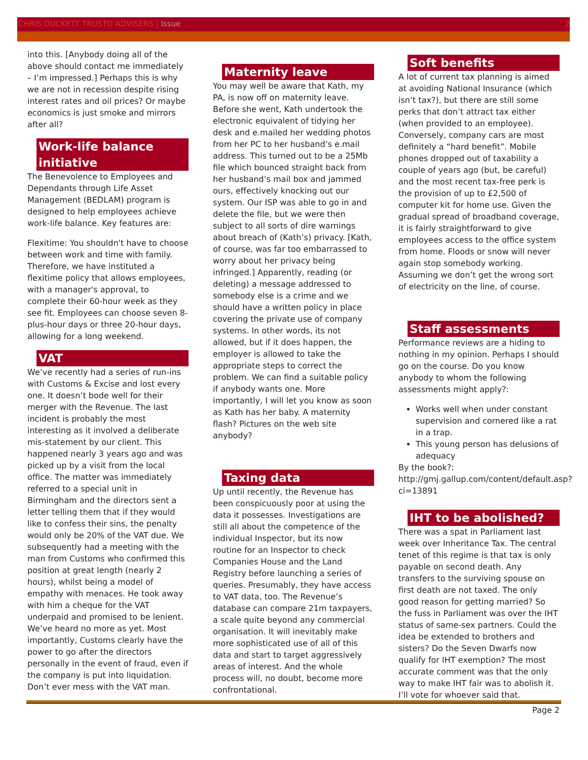CHRIS DUCKETT TRUSTD ADVISERS | Issue 2
into this. [Anybody doing all of the above should contact me immediately – I’m impressed.] Perhaps this is why we are not in recession despite rising interest rates and oil prices? Or maybe economics is just smoke and mirrors after all?
Work-life balance initiative
The Benevolence to Employees and Dependants through Life Asset Management (BEDLAM) program is designed to help employees achieve work-life balance. Key features are:
Flexitime: You shouldn't have to choose between work and time with family. Therefore, we have instituted a flexitime policy that allows employees, with a manager's approval, to complete their 60-hour week as they see fit. Employees can choose seven 8-plus-hour days or three 20-hour days, allowing for a long weekend.
VAT
We’ve recently had a series of run-ins with Customs & Excise and lost every one. It doesn’t bode well for their merger with the Revenue. The last incident is probably the most interesting as it involved a deliberate mis-statement by our client. This happened nearly 3 years ago and was picked up by a visit from the local office. The matter was immediately referred to a special unit in Birmingham and the directors sent a letter telling them that if they would like to confess their sins, the penalty would only be 20% of the VAT due. We subsequently had a meeting with the man from Customs who confirmed this position at great length (nearly 2 hours), whilst being a model of empathy with menaces. He took away with him a cheque for the VAT underpaid and promised to be lenient. We’ve heard no more as yet. Most importantly, Customs clearly have the power to go after the directors personally in the event of fraud, even if the company is put into liquidation. Don’t ever mess with the VAT man.
Maternity leave
You may well be aware that Kath, my PA, is now off on maternity leave. Before she went, Kath undertook the electronic equivalent of tidying her desk and e.mailed her wedding photos from her PC to her husband’s e.mail address. This turned out to be a 25Mb file which bounced straight back from her husband’s mail box and jammed ours, effectively knocking out our system. Our ISP was able to go in and delete the file, but we were then subject to all sorts of dire warnings about breach of (Kath’s) privacy. [Kath, of course, was far too embarrassed to worry about her privacy being infringed.] Apparently, reading (or deleting) a message addressed to somebody else is a crime and we should have a written policy in place covering the private use of company systems. In other words, its not allowed, but if it does happen, the employer is allowed to take the appropriate steps to correct the problem. We can find a suitable policy if anybody wants one. More importantly, I will let you know as soon as Kath has her baby. A maternity flash? Pictures on the web site anybody?
Taxing data
Up until recently, the Revenue has been conspicuously poor at using the data it possesses. Investigations are still all about the competence of the individual Inspector, but its now routine for an Inspector to check Companies House and the Land Registry before launching a series of queries. Presumably, they have access to VAT data, too. The Revenue’s database can compare 21m taxpayers, a scale quite beyond any commercial organisation. It will inevitably make more sophisticated use of all of this data and start to target aggressively areas of interest. And the whole process will, no doubt, become more confrontational.
Soft benefits
A lot of current tax planning is aimed at avoiding National Insurance (which isn’t tax?), but there are still some perks that don’t attract tax either (when provided to an employee). Conversely, company cars are most definitely a “hard benefit”. Mobile phones dropped out of taxability a couple of years ago (but, be careful) and the most recent tax-free perk is the provision of up to £2,500 of computer kit for home use. Given the gradual spread of broadband coverage, it is fairly straightforward to give employees access to the office system from home. Floods or snow will never again stop somebody working. Assuming we don’t get the wrong sort of electricity on the line, of course.
Staff assessments
Performance reviews are a hiding to nothing in my opinion. Perhaps I should go on the course. Do you know anybody to whom the following assessments might apply?:
Works well when under constant supervision and cornered like a rat in a trap.
This young person has delusions of adequacy
By the book?: http://gmj.gallup.com/content/default.asp?ci=13891
IHT to be abolished?
There was a spat in Parliament last week over Inheritance Tax. The central tenet of this regime is that tax is only payable on second death. Any transfers to the surviving spouse on first death are not taxed. The only good reason for getting married? So the fuss in Parliament was over the IHT status of same-sex partners. Could the idea be extended to brothers and sisters? Do the Seven Dwarfs now qualify for IHT exemption? The most accurate comment was that the only way to make IHT fair was to abolish it. I’ll vote for whoever said that.
Page 2